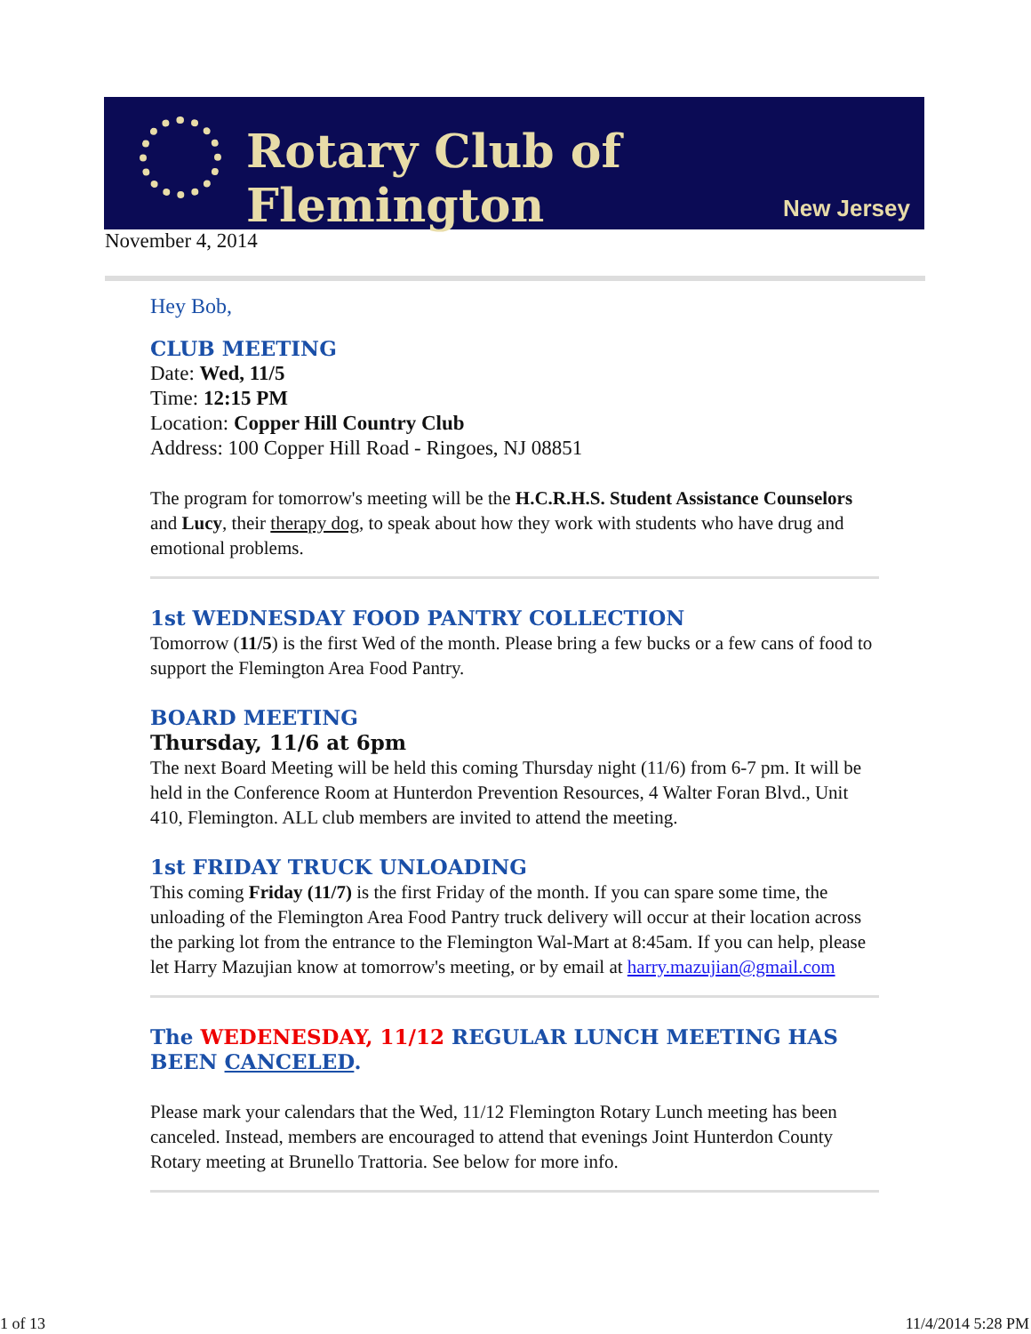Rotary Club of Flemington
New Jersey
November 4, 2014
Hey Bob,
CLUB MEETING
Date: Wed, 11/5
Time: 12:15 PM
Location: Copper Hill Country Club
Address: 100 Copper Hill Road - Ringoes, NJ 08851
The program for tomorrow's meeting will be the H.C.R.H.S. Student Assistance Counselors and Lucy, their therapy dog, to speak about how they work with students who have drug and emotional problems.
1st WEDNESDAY FOOD PANTRY COLLECTION
Tomorrow (11/5) is the first Wed of the month. Please bring a few bucks or a few cans of food to support the Flemington Area Food Pantry.
BOARD MEETING
Thursday, 11/6 at 6pm
The next Board Meeting will be held this coming Thursday night (11/6) from 6-7 pm. It will be held in the Conference Room at Hunterdon Prevention Resources, 4 Walter Foran Blvd., Unit 410, Flemington. ALL club members are invited to attend the meeting.
1st FRIDAY TRUCK UNLOADING
This coming Friday (11/7) is the first Friday of the month. If you can spare some time, the unloading of the Flemington Area Food Pantry truck delivery will occur at their location across the parking lot from the entrance to the Flemington Wal-Mart at 8:45am. If you can help, please let Harry Mazujian know at tomorrow's meeting, or by email at harry.mazujian@gmail.com
The WEDENESDAY, 11/12 REGULAR LUNCH MEETING HAS BEEN CANCELED.
Please mark your calendars that the Wed, 11/12 Flemington Rotary Lunch meeting has been canceled. Instead, members are encouraged to attend that evenings Joint Hunterdon County Rotary meeting at Brunello Trattoria. See below for more info.
1 of 13 11/4/2014 5:28 PM